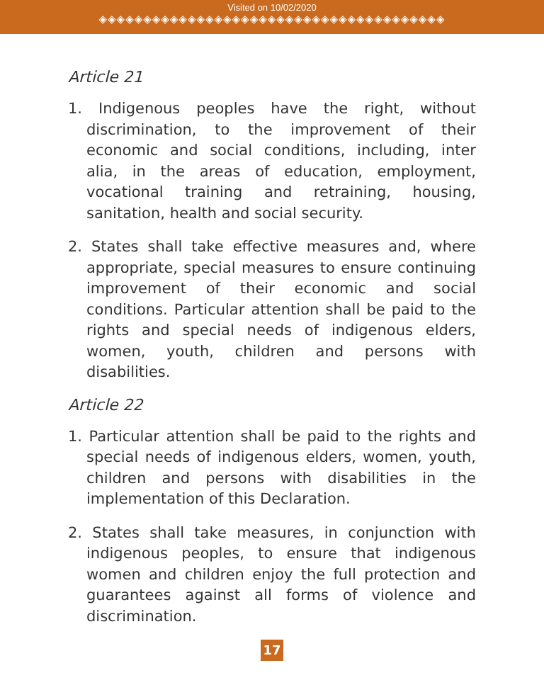Visited on 10/02/2020
◈◈◈◈◈◈◈◈◈◈◈◈◈◈◈◈◈◈◈◈◈◈◈◈◈◈◈◈◈◈◈◈◈◈◈◈◈◈◈
Article 21
1. Indigenous peoples have the right, without discrimination, to the improvement of their economic and social conditions, including, inter alia, in the areas of education, employment, vocational training and retraining, housing, sanitation, health and social security.
2. States shall take effective measures and, where appropriate, special measures to ensure continuing improvement of their economic and social conditions. Particular attention shall be paid to the rights and special needs of indigenous elders, women, youth, children and persons with disabilities.
Article 22
1. Particular attention shall be paid to the rights and special needs of indigenous elders, women, youth, children and persons with disabilities in the implementation of this Declaration.
2. States shall take measures, in conjunction with indigenous peoples, to ensure that indigenous women and children enjoy the full protection and guarantees against all forms of violence and discrimination.
17